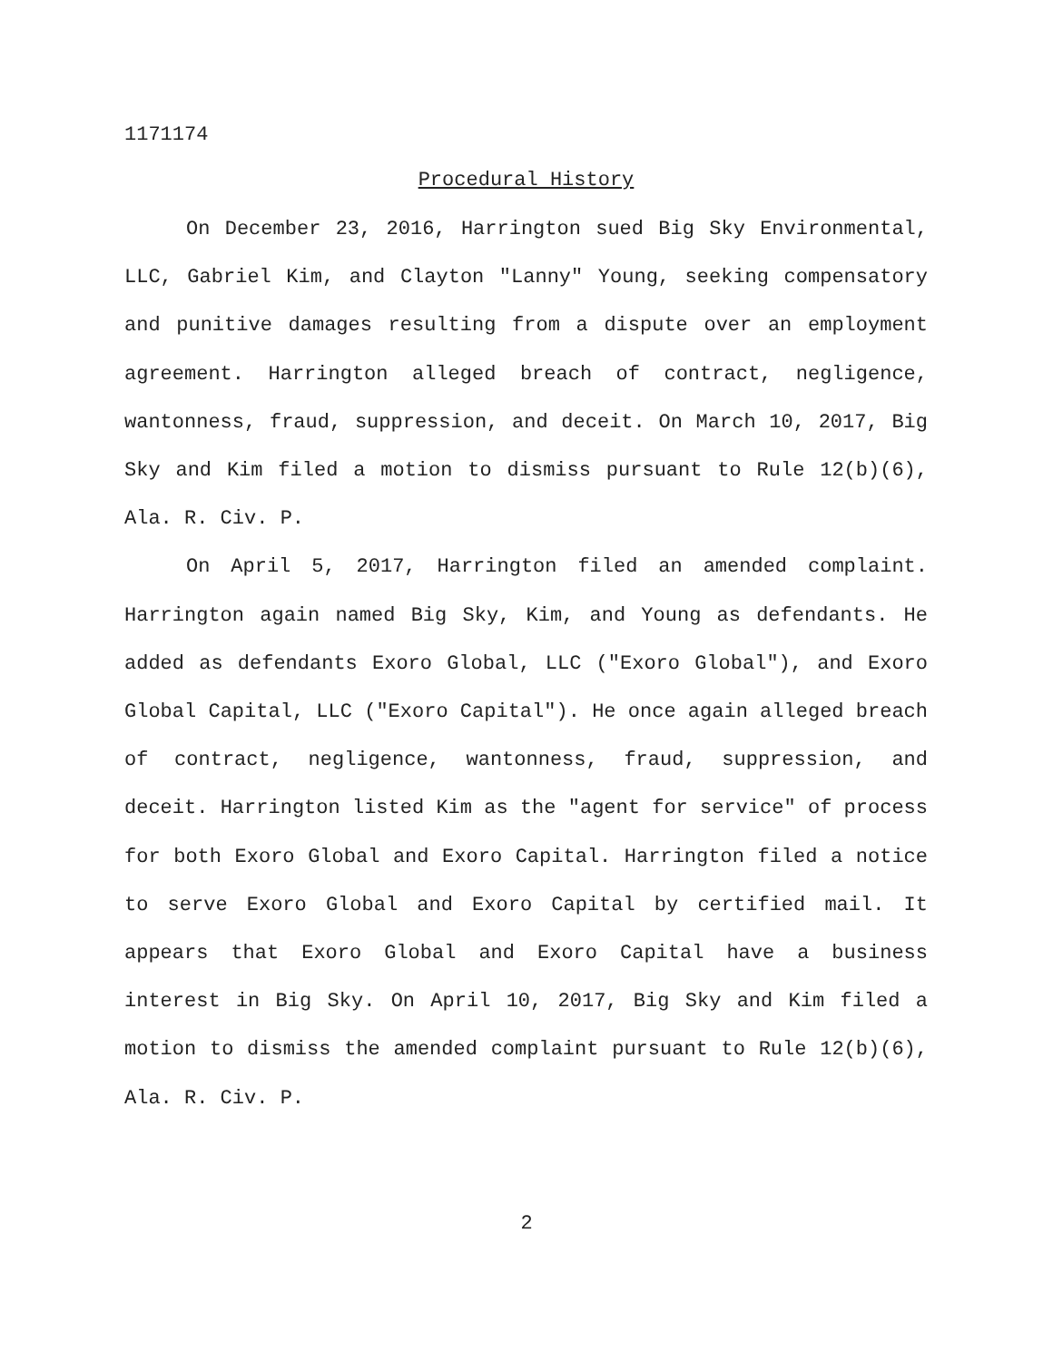1171174
Procedural History
On December 23, 2016, Harrington sued Big Sky Environmental, LLC, Gabriel Kim, and Clayton "Lanny" Young, seeking compensatory and punitive damages resulting from a dispute over an employment agreement. Harrington alleged breach of contract, negligence, wantonness, fraud, suppression, and deceit. On March 10, 2017, Big Sky and Kim filed a motion to dismiss pursuant to Rule 12(b)(6), Ala. R. Civ. P.
On April 5, 2017, Harrington filed an amended complaint. Harrington again named Big Sky, Kim, and Young as defendants. He added as defendants Exoro Global, LLC ("Exoro Global"), and Exoro Global Capital, LLC ("Exoro Capital"). He once again alleged breach of contract, negligence, wantonness, fraud, suppression, and deceit. Harrington listed Kim as the "agent for service" of process for both Exoro Global and Exoro Capital. Harrington filed a notice to serve Exoro Global and Exoro Capital by certified mail. It appears that Exoro Global and Exoro Capital have a business interest in Big Sky. On April 10, 2017, Big Sky and Kim filed a motion to dismiss the amended complaint pursuant to Rule 12(b)(6), Ala. R. Civ. P.
2